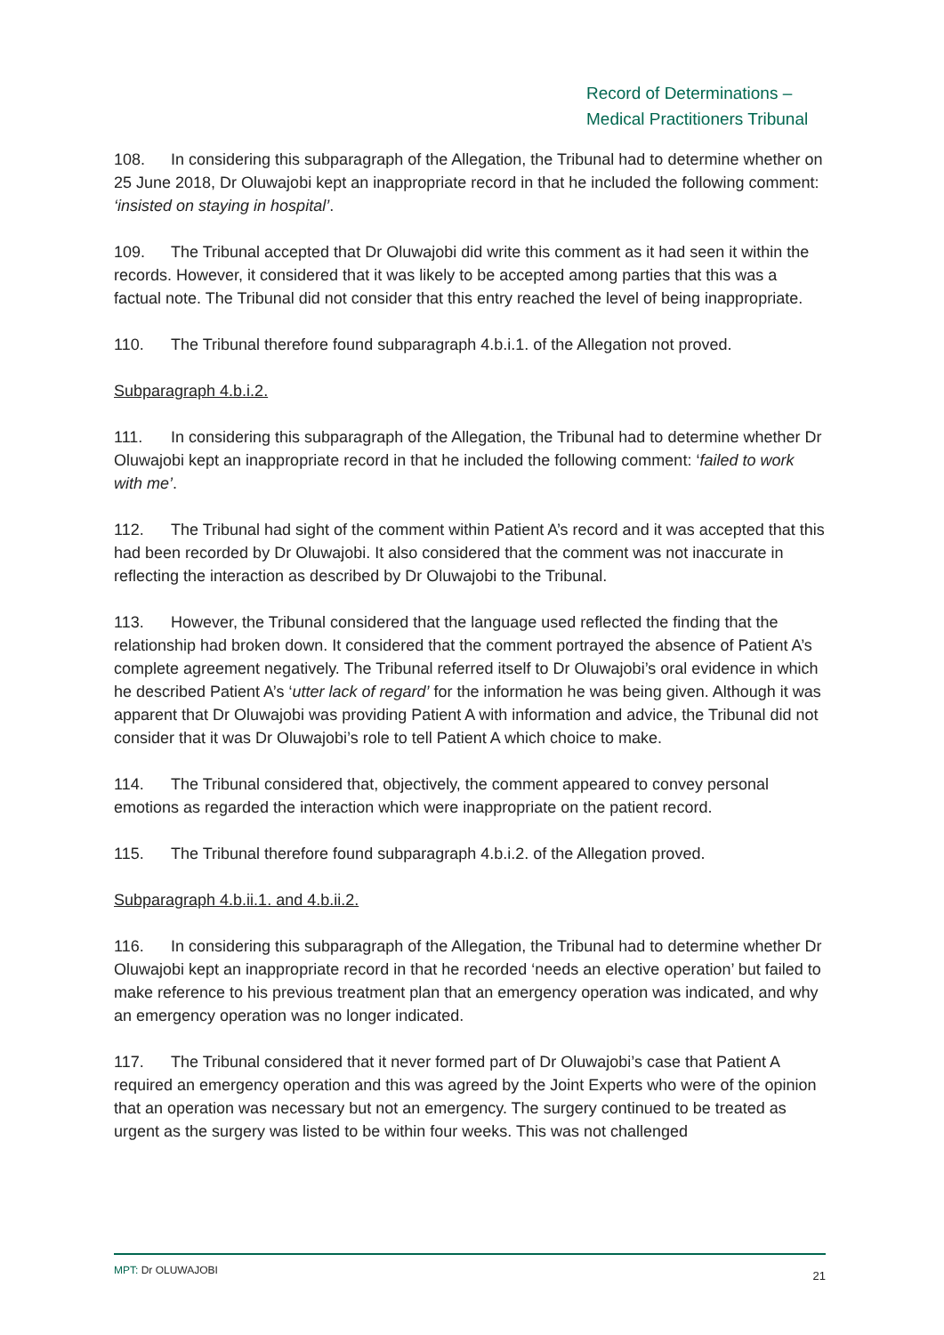Record of Determinations –
Medical Practitioners Tribunal
108. In considering this subparagraph of the Allegation, the Tribunal had to determine whether on 25 June 2018, Dr Oluwajobi kept an inappropriate record in that he included the following comment: ‘insisted on staying in hospital’.
109. The Tribunal accepted that Dr Oluwajobi did write this comment as it had seen it within the records. However, it considered that it was likely to be accepted among parties that this was a factual note. The Tribunal did not consider that this entry reached the level of being inappropriate.
110. The Tribunal therefore found subparagraph 4.b.i.1. of the Allegation not proved.
Subparagraph 4.b.i.2.
111. In considering this subparagraph of the Allegation, the Tribunal had to determine whether Dr Oluwajobi kept an inappropriate record in that he included the following comment: ‘failed to work with me’.
112. The Tribunal had sight of the comment within Patient A’s record and it was accepted that this had been recorded by Dr Oluwajobi. It also considered that the comment was not inaccurate in reflecting the interaction as described by Dr Oluwajobi to the Tribunal.
113. However, the Tribunal considered that the language used reflected the finding that the relationship had broken down. It considered that the comment portrayed the absence of Patient A’s complete agreement negatively. The Tribunal referred itself to Dr Oluwajobi’s oral evidence in which he described Patient A’s ‘utter lack of regard’ for the information he was being given. Although it was apparent that Dr Oluwajobi was providing Patient A with information and advice, the Tribunal did not consider that it was Dr Oluwajobi’s role to tell Patient A which choice to make.
114. The Tribunal considered that, objectively, the comment appeared to convey personal emotions as regarded the interaction which were inappropriate on the patient record.
115. The Tribunal therefore found subparagraph 4.b.i.2. of the Allegation proved.
Subparagraph 4.b.ii.1. and 4.b.ii.2.
116. In considering this subparagraph of the Allegation, the Tribunal had to determine whether Dr Oluwajobi kept an inappropriate record in that he recorded ‘needs an elective operation’ but failed to make reference to his previous treatment plan that an emergency operation was indicated, and why an emergency operation was no longer indicated.
117. The Tribunal considered that it never formed part of Dr Oluwajobi’s case that Patient A required an emergency operation and this was agreed by the Joint Experts who were of the opinion that an operation was necessary but not an emergency. The surgery continued to be treated as urgent as the surgery was listed to be within four weeks. This was not challenged
MPT: Dr OLUWAJOBI 21